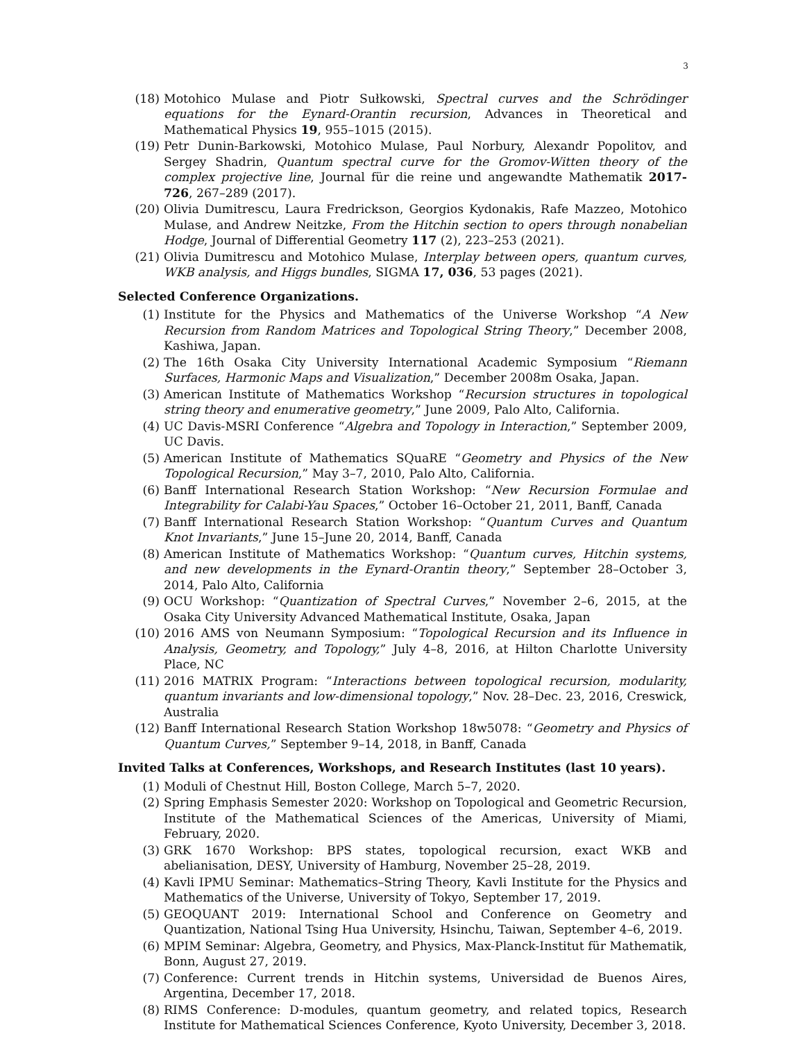3
(18) Motohico Mulase and Piotr Sułkowski, Spectral curves and the Schrödinger equations for the Eynard-Orantin recursion, Advances in Theoretical and Mathematical Physics 19, 955–1015 (2015).
(19) Petr Dunin-Barkowski, Motohico Mulase, Paul Norbury, Alexandr Popolitov, and Sergey Shadrin, Quantum spectral curve for the Gromov-Witten theory of the complex projective line, Journal für die reine und angewandte Mathematik 2017-726, 267–289 (2017).
(20) Olivia Dumitrescu, Laura Fredrickson, Georgios Kydonakis, Rafe Mazzeo, Motohico Mulase, and Andrew Neitzke, From the Hitchin section to opers through nonabelian Hodge, Journal of Differential Geometry 117 (2), 223–253 (2021).
(21) Olivia Dumitrescu and Motohico Mulase, Interplay between opers, quantum curves, WKB analysis, and Higgs bundles, SIGMA 17, 036, 53 pages (2021).
Selected Conference Organizations.
(1) Institute for the Physics and Mathematics of the Universe Workshop “A New Recursion from Random Matrices and Topological String Theory,” December 2008, Kashiwa, Japan.
(2) The 16th Osaka City University International Academic Symposium “Riemann Surfaces, Harmonic Maps and Visualization,” December 2008m Osaka, Japan.
(3) American Institute of Mathematics Workshop “Recursion structures in topological string theory and enumerative geometry,” June 2009, Palo Alto, California.
(4) UC Davis-MSRI Conference “Algebra and Topology in Interaction,” September 2009, UC Davis.
(5) American Institute of Mathematics SQuaRE “Geometry and Physics of the New Topological Recursion,” May 3–7, 2010, Palo Alto, California.
(6) Banff International Research Station Workshop: “New Recursion Formulae and Integrability for Calabi-Yau Spaces,” October 16–October 21, 2011, Banff, Canada
(7) Banff International Research Station Workshop: “Quantum Curves and Quantum Knot Invariants,” June 15–June 20, 2014, Banff, Canada
(8) American Institute of Mathematics Workshop: “Quantum curves, Hitchin systems, and new developments in the Eynard-Orantin theory,” September 28–October 3, 2014, Palo Alto, California
(9) OCU Workshop: “Quantization of Spectral Curves,” November 2–6, 2015, at the Osaka City University Advanced Mathematical Institute, Osaka, Japan
(10) 2016 AMS von Neumann Symposium: “Topological Recursion and its Influence in Analysis, Geometry, and Topology,” July 4–8, 2016, at Hilton Charlotte University Place, NC
(11) 2016 MATRIX Program: “Interactions between topological recursion, modularity, quantum invariants and low-dimensional topology,” Nov. 28–Dec. 23, 2016, Creswick, Australia
(12) Banff International Research Station Workshop 18w5078: “Geometry and Physics of Quantum Curves,” September 9–14, 2018, in Banff, Canada
Invited Talks at Conferences, Workshops, and Research Institutes (last 10 years).
(1) Moduli of Chestnut Hill, Boston College, March 5–7, 2020.
(2) Spring Emphasis Semester 2020: Workshop on Topological and Geometric Recursion, Institute of the Mathematical Sciences of the Americas, University of Miami, February, 2020.
(3) GRK 1670 Workshop: BPS states, topological recursion, exact WKB and abelianisation, DESY, University of Hamburg, November 25–28, 2019.
(4) Kavli IPMU Seminar: Mathematics–String Theory, Kavli Institute for the Physics and Mathematics of the Universe, University of Tokyo, September 17, 2019.
(5) GEOQUANT 2019: International School and Conference on Geometry and Quantization, National Tsing Hua University, Hsinchu, Taiwan, September 4–6, 2019.
(6) MPIM Seminar: Algebra, Geometry, and Physics, Max-Planck-Institut für Mathematik, Bonn, August 27, 2019.
(7) Conference: Current trends in Hitchin systems, Universidad de Buenos Aires, Argentina, December 17, 2018.
(8) RIMS Conference: D-modules, quantum geometry, and related topics, Research Institute for Mathematical Sciences Conference, Kyoto University, December 3, 2018.